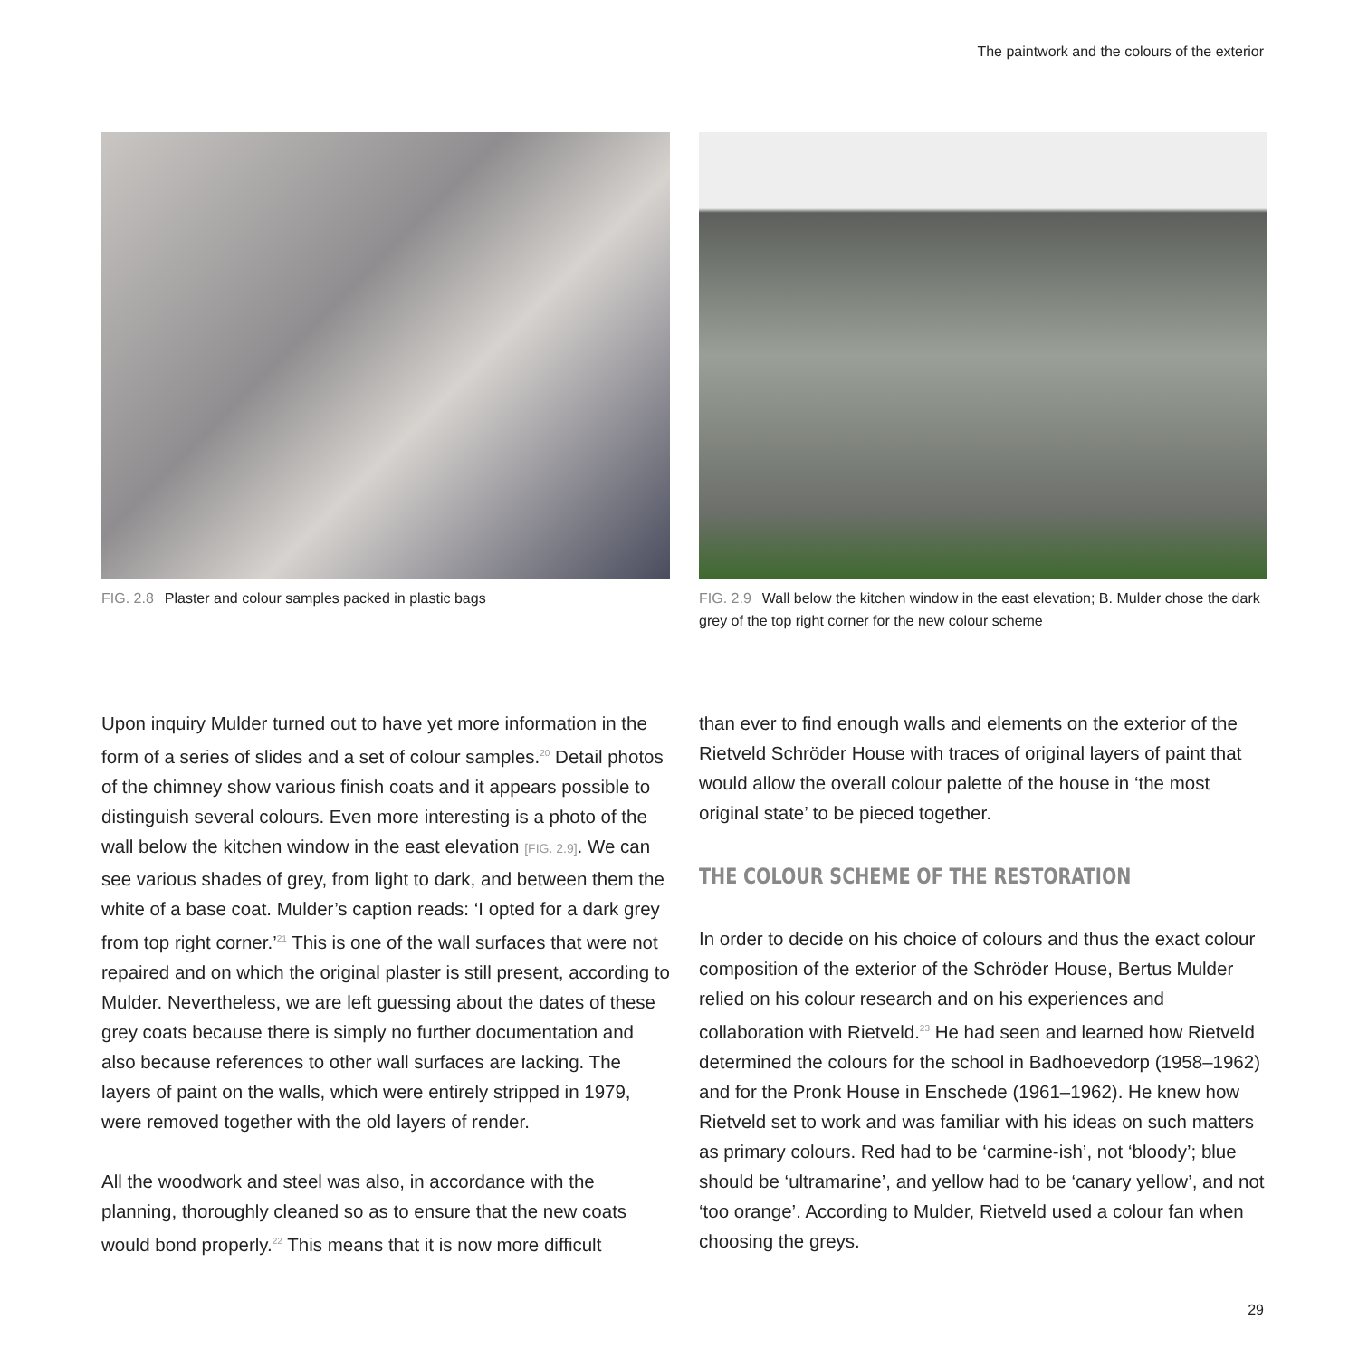The paintwork and the colours of the exterior
FIG. 2.8 Plaster and colour samples packed in plastic bags FIG. 2.9 Wall below the kitchen window in the east elevation; B. Mulder chose the dark grey of the top right corner for the new colour scheme
Upon inquiry Mulder turned out to have yet more information in the form of a series of slides and a set of colour samples.<sup>20</sup> Detail photos of the chimney show various finish coats and it appears possible to distinguish several colours. Even more interesting is a photo of the wall below the kitchen window in the east elevation [FIG. 2.9]. We can see various shades of grey, from light to dark, and between them the white of a base coat. Mulder’s caption reads: ‘I opted for a dark grey from top right corner.’<sup>21</sup> This is one of the wall surfaces that were not repaired and on which the original plaster is still present, according to Mulder. Nevertheless, we are left guessing about the dates of these grey coats because there is simply no further documentation and also because references to other wall surfaces are lacking. The layers of paint on the walls, which were entirely stripped in 1979, were removed together with the old layers of render.
All the woodwork and steel was also, in accordance with the planning, thoroughly cleaned so as to ensure that the new coats would bond properly.<sup>22</sup> This means that it is now more difficult
than ever to find enough walls and elements on the exterior of the Rietveld Schröder House with traces of original layers of paint that would allow the overall colour palette of the house in ‘the most original state’ to be pieced together.
THE COLOUR SCHEME OF THE RESTORATION
In order to decide on his choice of colours and thus the exact colour composition of the exterior of the Schröder House, Bertus Mulder relied on his colour research and on his experiences and collaboration with Rietveld.<sup>23</sup> He had seen and learned how Rietveld determined the colours for the school in Badhoevedorp (1958–1962) and for the Pronk House in Enschede (1961–1962). He knew how Rietveld set to work and was familiar with his ideas on such matters as primary colours. Red had to be ‘carmine-ish’, not ‘bloody’; blue should be ‘ultramarine’, and yellow had to be ‘canary yellow’, and not ‘too orange’. According to Mulder, Rietveld used a colour fan when choosing the greys.
29